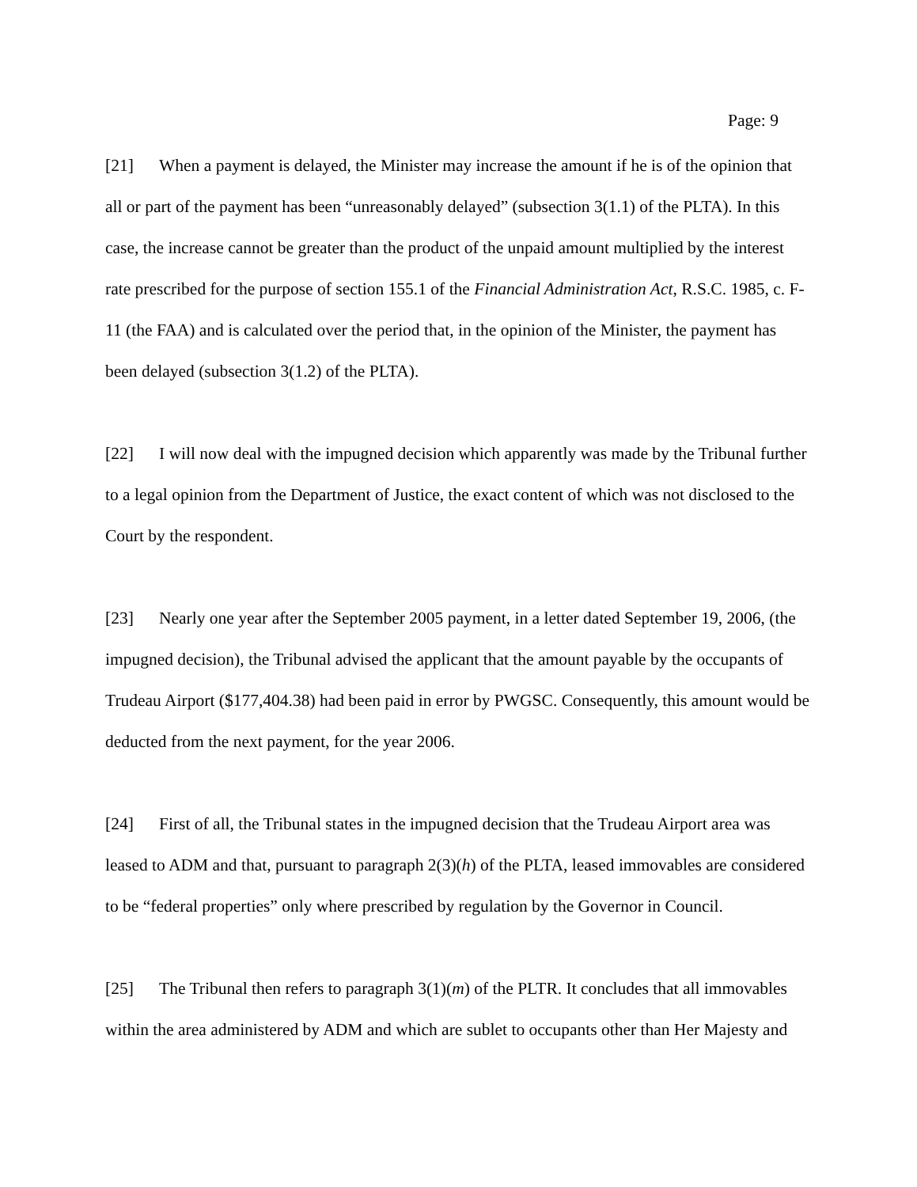Page: 9
[21] When a payment is delayed, the Minister may increase the amount if he is of the opinion that all or part of the payment has been “unreasonably delayed” (subsection 3(1.1) of the PLTA). In this case, the increase cannot be greater than the product of the unpaid amount multiplied by the interest rate prescribed for the purpose of section 155.1 of the Financial Administration Act, R.S.C. 1985, c. F-11 (the FAA) and is calculated over the period that, in the opinion of the Minister, the payment has been delayed (subsection 3(1.2) of the PLTA).
[22] I will now deal with the impugned decision which apparently was made by the Tribunal further to a legal opinion from the Department of Justice, the exact content of which was not disclosed to the Court by the respondent.
[23] Nearly one year after the September 2005 payment, in a letter dated September 19, 2006, (the impugned decision), the Tribunal advised the applicant that the amount payable by the occupants of Trudeau Airport ($177,404.38) had been paid in error by PWGSC. Consequently, this amount would be deducted from the next payment, for the year 2006.
[24] First of all, the Tribunal states in the impugned decision that the Trudeau Airport area was leased to ADM and that, pursuant to paragraph 2(3)(h) of the PLTA, leased immovables are considered to be “federal properties” only where prescribed by regulation by the Governor in Council.
[25] The Tribunal then refers to paragraph 3(1)(m) of the PLTR. It concludes that all immovables within the area administered by ADM and which are sublet to occupants other than Her Majesty and